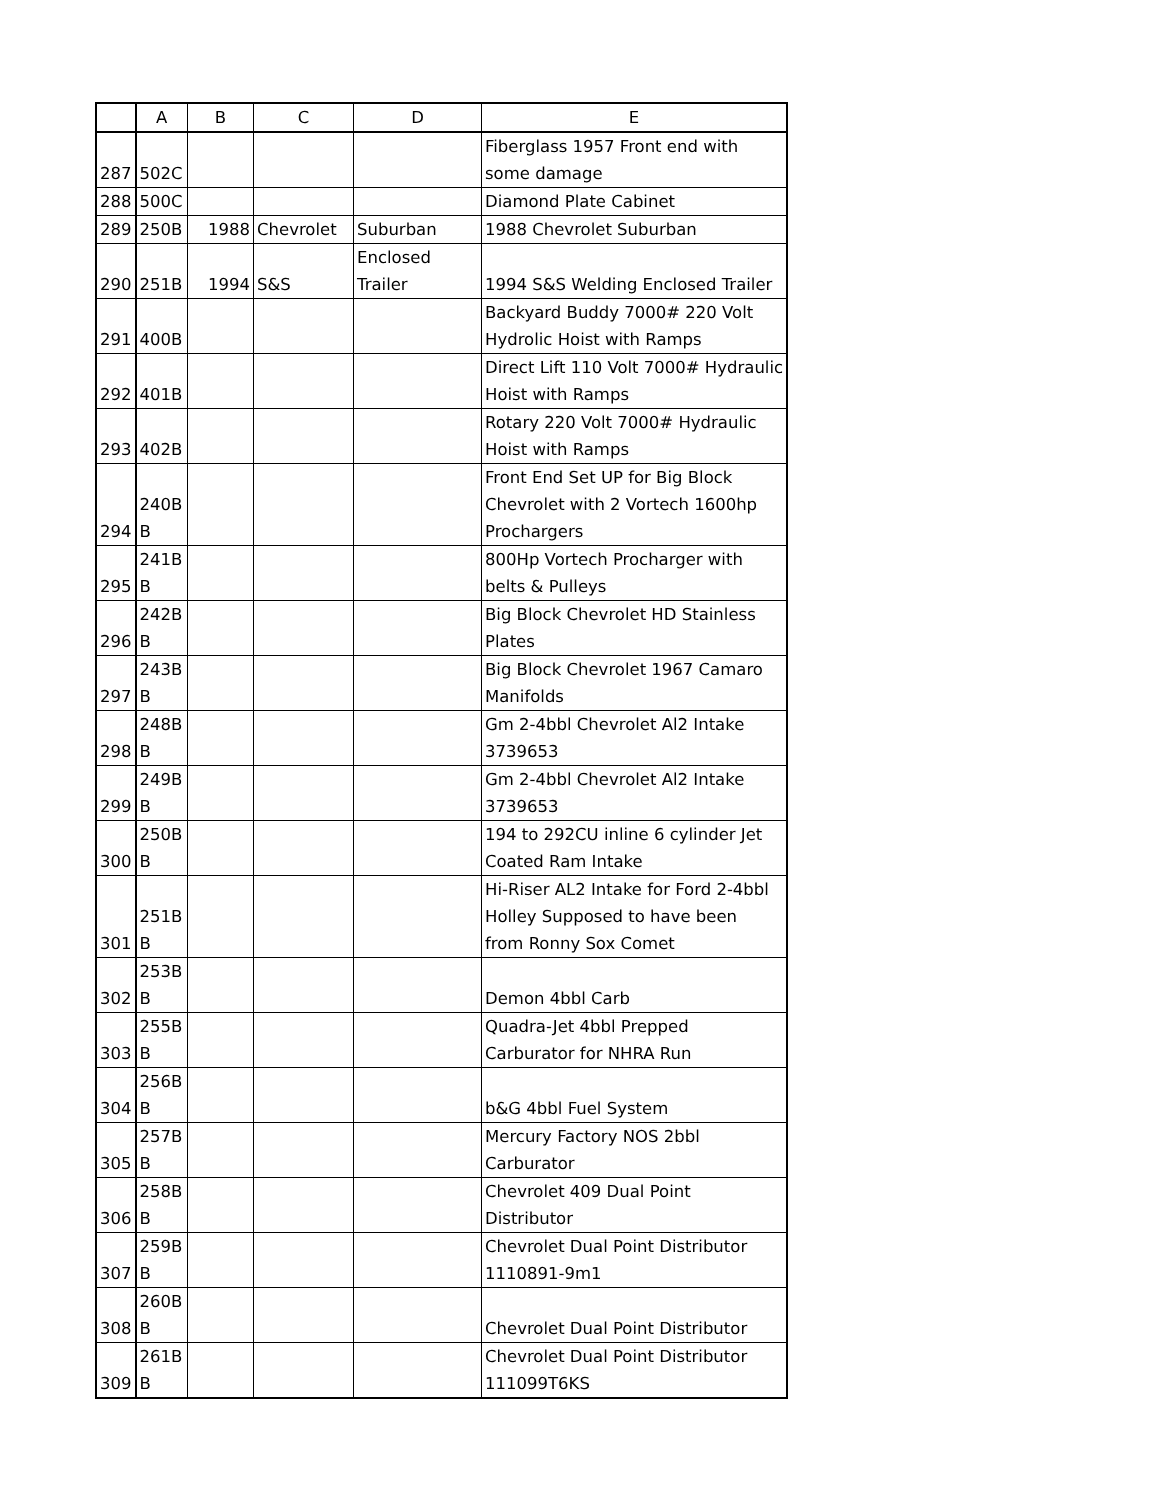| | A | B | C | D | E |
| --- | --- | --- | --- | --- | --- |
| 287 | 502C | | | | Fiberglass 1957 Front end with some damage |
| 288 | 500C | | | | Diamond Plate Cabinet |
| 289 | 250B | 1988 | Chevrolet | Suburban | 1988 Chevrolet Suburban |
| 290 | 251B | 1994 | S&S | Enclosed Trailer | 1994 S&S Welding Enclosed Trailer |
| 291 | 400B | | | | Backyard Buddy 7000# 220 Volt Hydrolic Hoist with Ramps |
| 292 | 401B | | | | Direct Lift 110 Volt 7000# Hydraulic Hoist with Ramps |
| 293 | 402B | | | | Rotary 220 Volt 7000# Hydraulic Hoist with Ramps |
| 294 | 240B B | | | | Front End Set UP for Big Block Chevrolet with 2 Vortech 1600hp Prochargers |
| 295 | 241B B | | | | 800Hp Vortech Procharger with belts & Pulleys |
| 296 | 242B B | | | | Big Block Chevrolet HD Stainless Plates |
| 297 | 243B B | | | | Big Block Chevrolet 1967 Camaro Manifolds |
| 298 | 248B B | | | | Gm 2-4bbl Chevrolet Al2 Intake 3739653 |
| 299 | 249B B | | | | Gm 2-4bbl Chevrolet Al2 Intake 3739653 |
| 300 | 250B B | | | | 194 to 292CU inline 6 cylinder Jet Coated Ram Intake |
| 301 | 251B B | | | | Hi-Riser AL2 Intake for Ford 2-4bbl Holley Supposed to have been from Ronny Sox Comet |
| 302 | 253B B | | | | Demon 4bbl Carb |
| 303 | 255B B | | | | Quadra-Jet 4bbl Prepped Carburator for NHRA Run |
| 304 | 256B B | | | | b&G 4bbl Fuel System |
| 305 | 257B B | | | | Mercury Factory NOS 2bbl Carburator |
| 306 | 258B B | | | | Chevrolet 409 Dual Point Distributor |
| 307 | 259B B | | | | Chevrolet Dual Point Distributor 1110891-9m1 |
| 308 | 260B B | | | | Chevrolet Dual Point Distributor |
| 309 | 261B B | | | | Chevrolet Dual Point Distributor 111099T6KS |